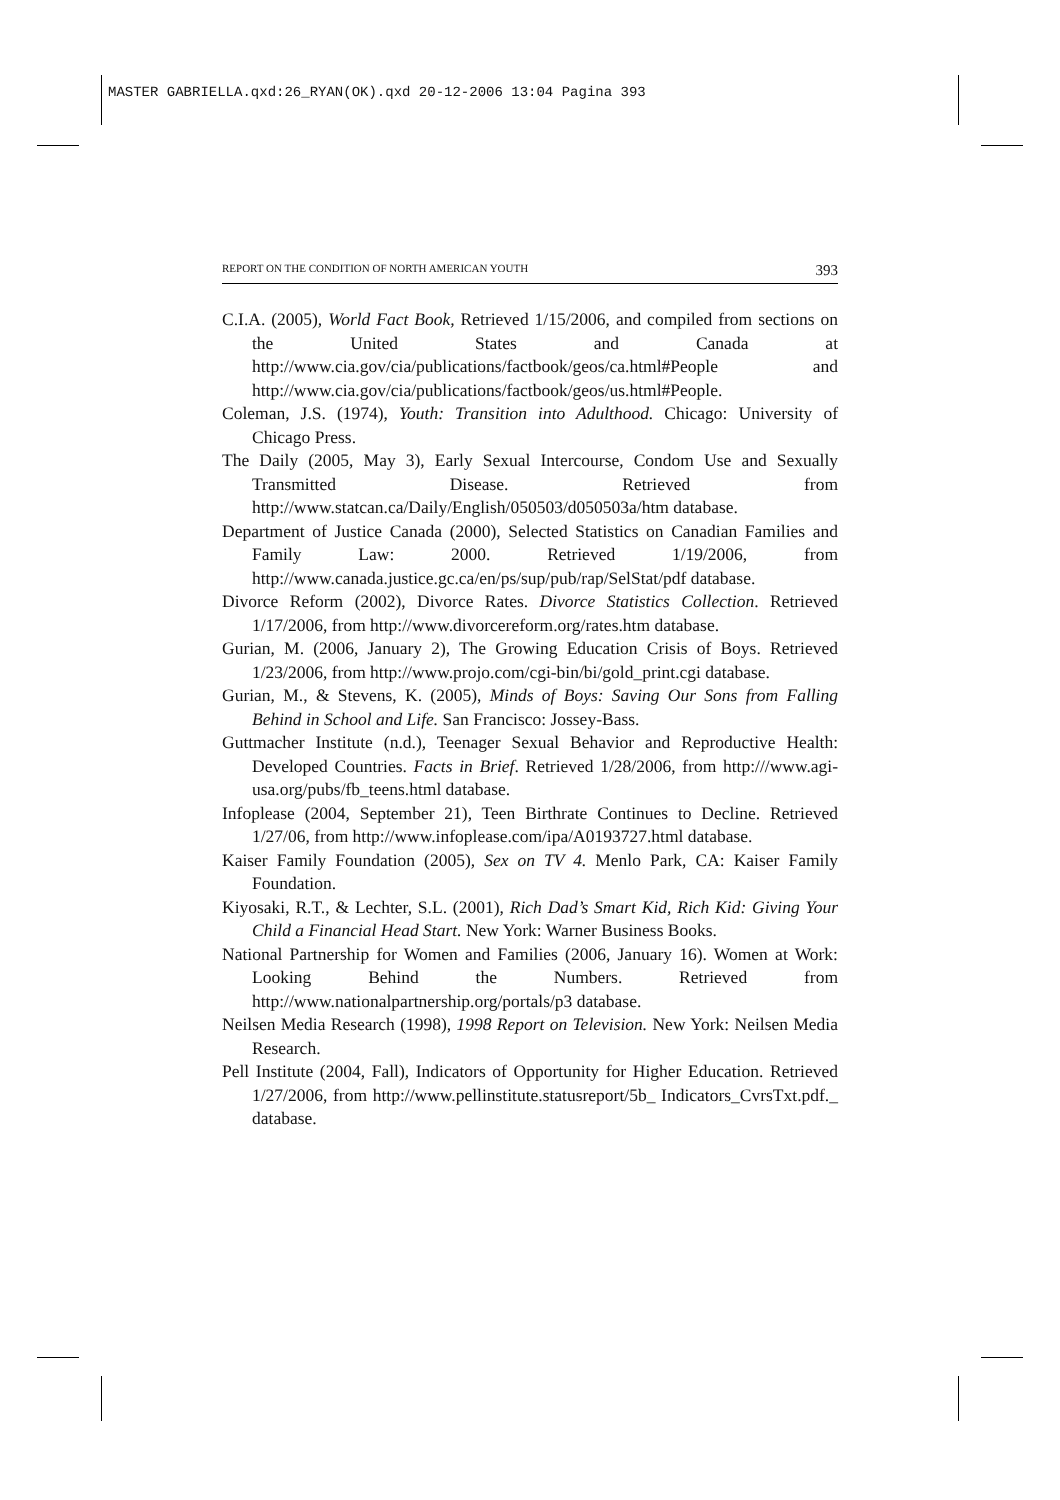MASTER GABRIELLA.qxd:26_RYAN(OK).qxd 20-12-2006 13:04 Pagina 393
REPORT ON THE CONDITION OF NORTH AMERICAN YOUTH 393
C.I.A. (2005), World Fact Book, Retrieved 1/15/2006, and compiled from sections on the United States and Canada at http://www.cia.gov/cia/publications/factbook/geos/ca.html#People and http://www.cia.gov/cia/publications/factbook/geos/us.html#People.
Coleman, J.S. (1974), Youth: Transition into Adulthood. Chicago: University of Chicago Press.
The Daily (2005, May 3), Early Sexual Intercourse, Condom Use and Sexually Transmitted Disease. Retrieved from http://www.statcan.ca/Daily/English/050503/d050503a/htm database.
Department of Justice Canada (2000), Selected Statistics on Canadian Families and Family Law: 2000. Retrieved 1/19/2006, from http://www.canada.justice.gc.ca/en/ps/sup/pub/rap/SelStat/pdf database.
Divorce Reform (2002), Divorce Rates. Divorce Statistics Collection. Retrieved 1/17/2006, from http://www.divorcereform.org/rates.htm database.
Gurian, M. (2006, January 2), The Growing Education Crisis of Boys. Retrieved 1/23/2006, from http://www.projo.com/cgi-bin/bi/gold_print.cgi database.
Gurian, M., & Stevens, K. (2005), Minds of Boys: Saving Our Sons from Falling Behind in School and Life. San Francisco: Jossey-Bass.
Guttmacher Institute (n.d.), Teenager Sexual Behavior and Reproductive Health: Developed Countries. Facts in Brief. Retrieved 1/28/2006, from http:///www.agi-usa.org/pubs/fb_teens.html database.
Infoplease (2004, September 21), Teen Birthrate Continues to Decline. Retrieved 1/27/06, from http://www.infoplease.com/ipa/A0193727.html database.
Kaiser Family Foundation (2005), Sex on TV 4. Menlo Park, CA: Kaiser Family Foundation.
Kiyosaki, R.T., & Lechter, S.L. (2001), Rich Dad’s Smart Kid, Rich Kid: Giving Your Child a Financial Head Start. New York: Warner Business Books.
National Partnership for Women and Families (2006, January 16). Women at Work: Looking Behind the Numbers. Retrieved from http://www.nationalpartnership.org/portals/p3 database.
Neilsen Media Research (1998), 1998 Report on Television. New York: Neilsen Media Research.
Pell Institute (2004, Fall), Indicators of Opportunity for Higher Education. Retrieved 1/27/2006, from http://www.pellinstitute.statusreport/5b_ Indicators_CvrsTxt.pdf._ database.